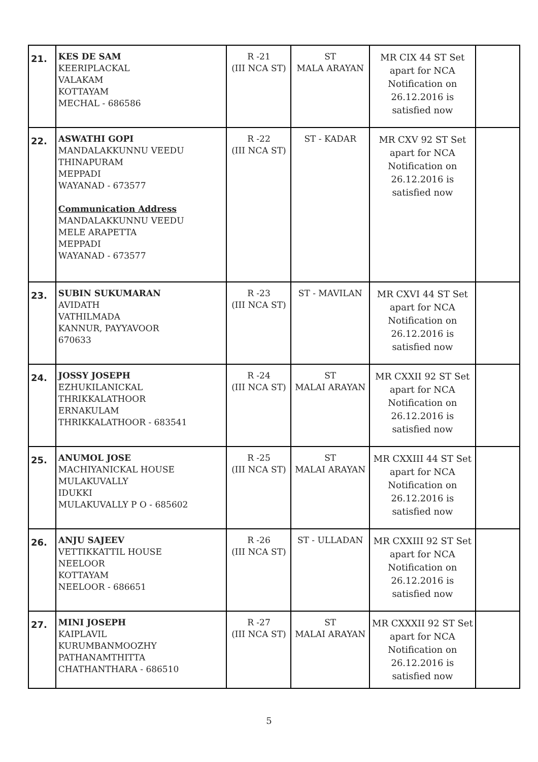| 21. | KES DE SAM KEERIPLACKAL VALAKAM KOTTAYAM MECHAL - 686586 | R -21 (III NCA ST) | ST MALA ARAYAN | MR CIX 44 ST Set apart for NCA Notification on 26.12.2016 is satisfied now | |
| 22. | ASWATHI GOPI MANDALAKKUNNU VEEDU THINAPURAM MEPPADI WAYANAD - 673577 Communication Address MANDALAKKUNNU VEEDU MELE ARAPETTA MEPPADI WAYANAD - 673577 | R -22 (III NCA ST) | ST - KADAR | MR CXV 92 ST Set apart for NCA Notification on 26.12.2016 is satisfied now | |
| 23. | SUBIN SUKUMARAN AVIDATH VATHILMADA KANNUR, PAYYAVOOR 670633 | R -23 (III NCA ST) | ST - MAVILAN | MR CXVI 44 ST Set apart for NCA Notification on 26.12.2016 is satisfied now | |
| 24. | JOSSY JOSEPH EZHUKILANICKAL THRIKKALATHOOR ERNAKULAM THRIKKALATHOOR - 683541 | R -24 (III NCA ST) | ST MALAI ARAYAN | MR CXXII 92 ST Set apart for NCA Notification on 26.12.2016 is satisfied now | |
| 25. | ANUMOL JOSE MACHIYANICKAL HOUSE MULAKUVALLY IDUKKI MULAKUVALLY P O - 685602 | R -25 (III NCA ST) | ST MALAI ARAYAN | MR CXXIII 44 ST Set apart for NCA Notification on 26.12.2016 is satisfied now | |
| 26. | ANJU SAJEEV VETTIKKATTIL HOUSE NEELOOR KOTTAYAM NEELOOR - 686651 | R -26 (III NCA ST) | ST - ULLADAN | MR CXXIII 92 ST Set apart for NCA Notification on 26.12.2016 is satisfied now | |
| 27. | MINI JOSEPH KAIPLAVIL KURUMBANMOOZHY PATHANAMTHITTA CHATHANTHARA - 686510 | R -27 (III NCA ST) | ST MALAI ARAYAN | MR CXXXII 92 ST Set apart for NCA Notification on 26.12.2016 is satisfied now | |
5